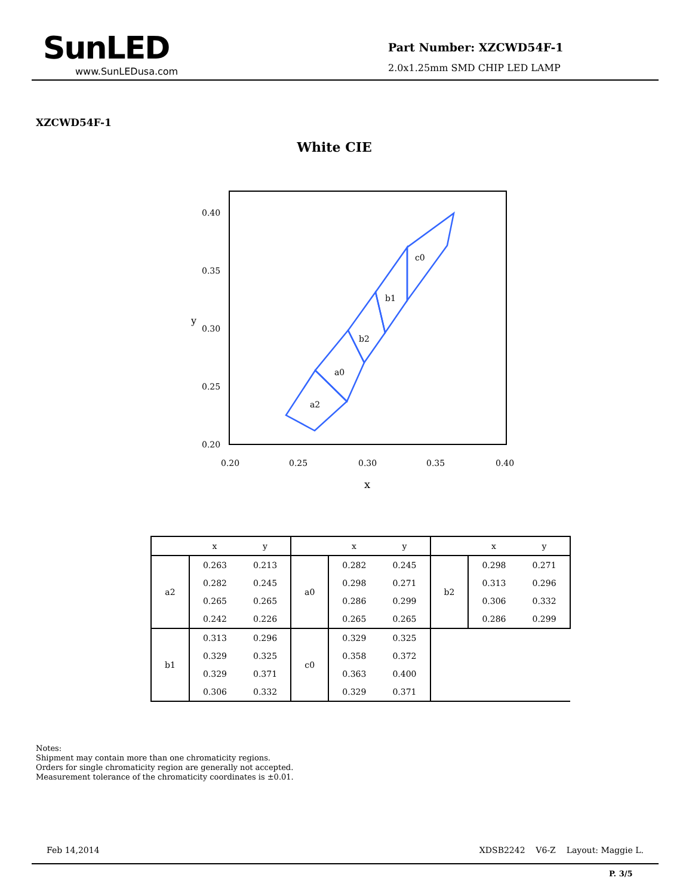SunLED
www.SunLEDusa.com
Part Number: XZCWD54F-1
2.0x1.25mm SMD CHIP LED LAMP
XZCWD54F-1
White CIE
a2
a0
b2
b1
c0
0.40
0.35
0.30
0.25
0.20
0.20
0.25
0.30
0.35
0.40
x
y
| | x | y | | x | y | | x | y |
| --- | --- | --- | --- | --- | --- | --- | --- | --- |
| a2 | 0.263 | 0.213 | a0 | 0.282 | 0.245 | b2 | 0.298 | 0.271 |
| | 0.282 | 0.245 | | 0.298 | 0.271 | | 0.313 | 0.296 |
| | 0.265 | 0.265 | | 0.286 | 0.299 | | 0.306 | 0.332 |
| | 0.242 | 0.226 | | 0.265 | 0.265 | | 0.286 | 0.299 |
| b1 | 0.313 | 0.296 | c0 | 0.329 | 0.325 | | | |
| | 0.329 | 0.325 | | 0.358 | 0.372 | | | |
| | 0.329 | 0.371 | | 0.363 | 0.400 | | | |
| | 0.306 | 0.332 | | 0.329 | 0.371 | | | |
Notes:
Shipment may contain more than one chromaticity regions.
Orders for single chromaticity region are generally not accepted.
Measurement tolerance of the chromaticity coordinates is ±0.01.
Feb 14,2014 XDSB2242 V6-Z Layout: Maggie L.
P. 3/5